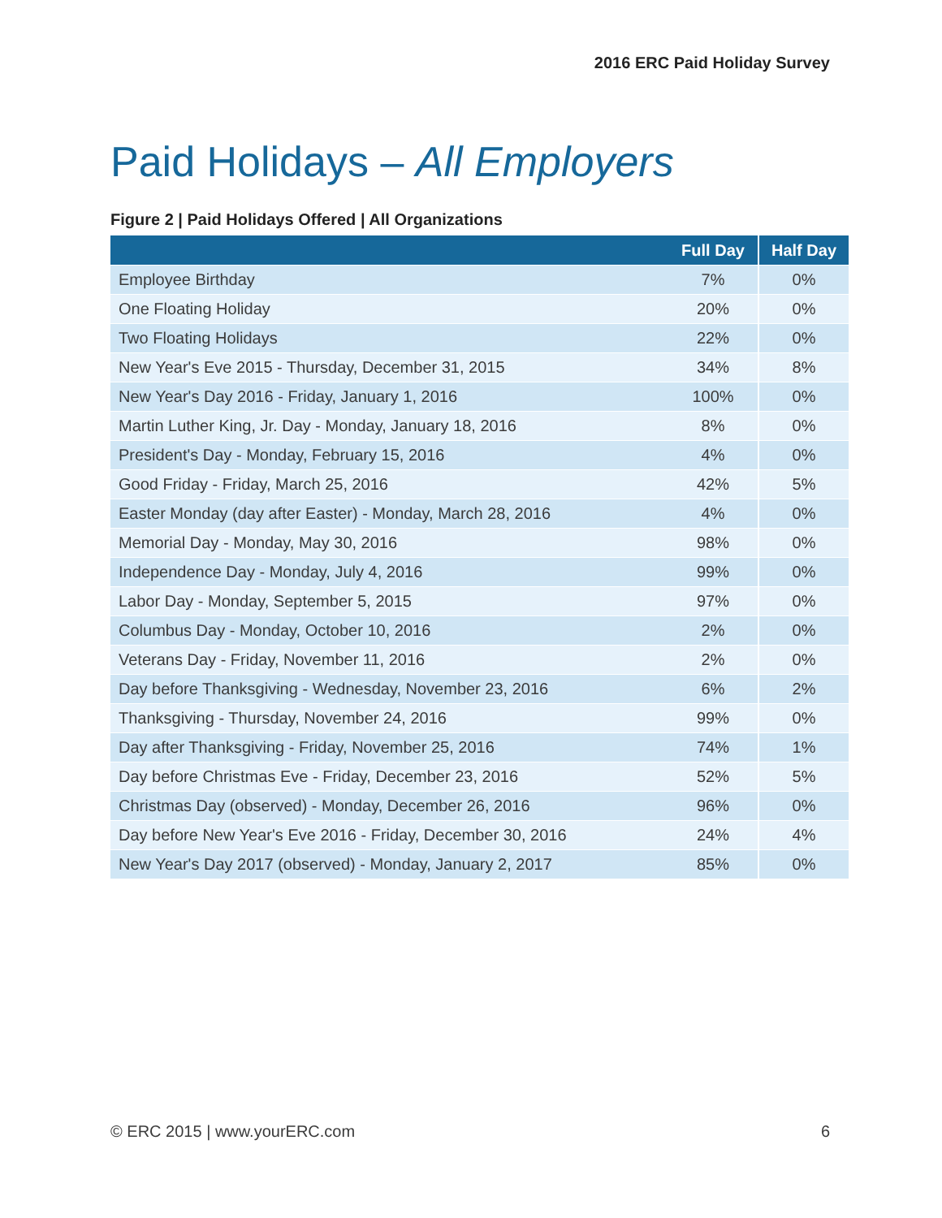2016 ERC Paid Holiday Survey
Paid Holidays – All Employers
Figure 2 | Paid Holidays Offered | All Organizations
| | Full Day | Half Day |
| --- | --- | --- |
| Employee Birthday | 7% | 0% |
| One Floating Holiday | 20% | 0% |
| Two Floating Holidays | 22% | 0% |
| New Year's Eve 2015 - Thursday, December 31, 2015 | 34% | 8% |
| New Year's Day 2016 - Friday, January 1, 2016 | 100% | 0% |
| Martin Luther King, Jr. Day - Monday, January 18, 2016 | 8% | 0% |
| President's Day - Monday, February 15, 2016 | 4% | 0% |
| Good Friday - Friday, March 25, 2016 | 42% | 5% |
| Easter Monday (day after Easter) - Monday, March 28, 2016 | 4% | 0% |
| Memorial Day - Monday, May 30, 2016 | 98% | 0% |
| Independence Day - Monday, July 4, 2016 | 99% | 0% |
| Labor Day - Monday, September 5, 2015 | 97% | 0% |
| Columbus Day - Monday, October 10, 2016 | 2% | 0% |
| Veterans Day - Friday, November 11, 2016 | 2% | 0% |
| Day before Thanksgiving - Wednesday, November 23, 2016 | 6% | 2% |
| Thanksgiving - Thursday, November 24, 2016 | 99% | 0% |
| Day after Thanksgiving - Friday, November 25, 2016 | 74% | 1% |
| Day before Christmas Eve - Friday, December 23, 2016 | 52% | 5% |
| Christmas Day (observed) - Monday, December 26, 2016 | 96% | 0% |
| Day before New Year's Eve 2016 - Friday, December 30, 2016 | 24% | 4% |
| New Year's Day 2017 (observed) - Monday, January 2, 2017 | 85% | 0% |
© ERC 2015 | www.yourERC.com 6